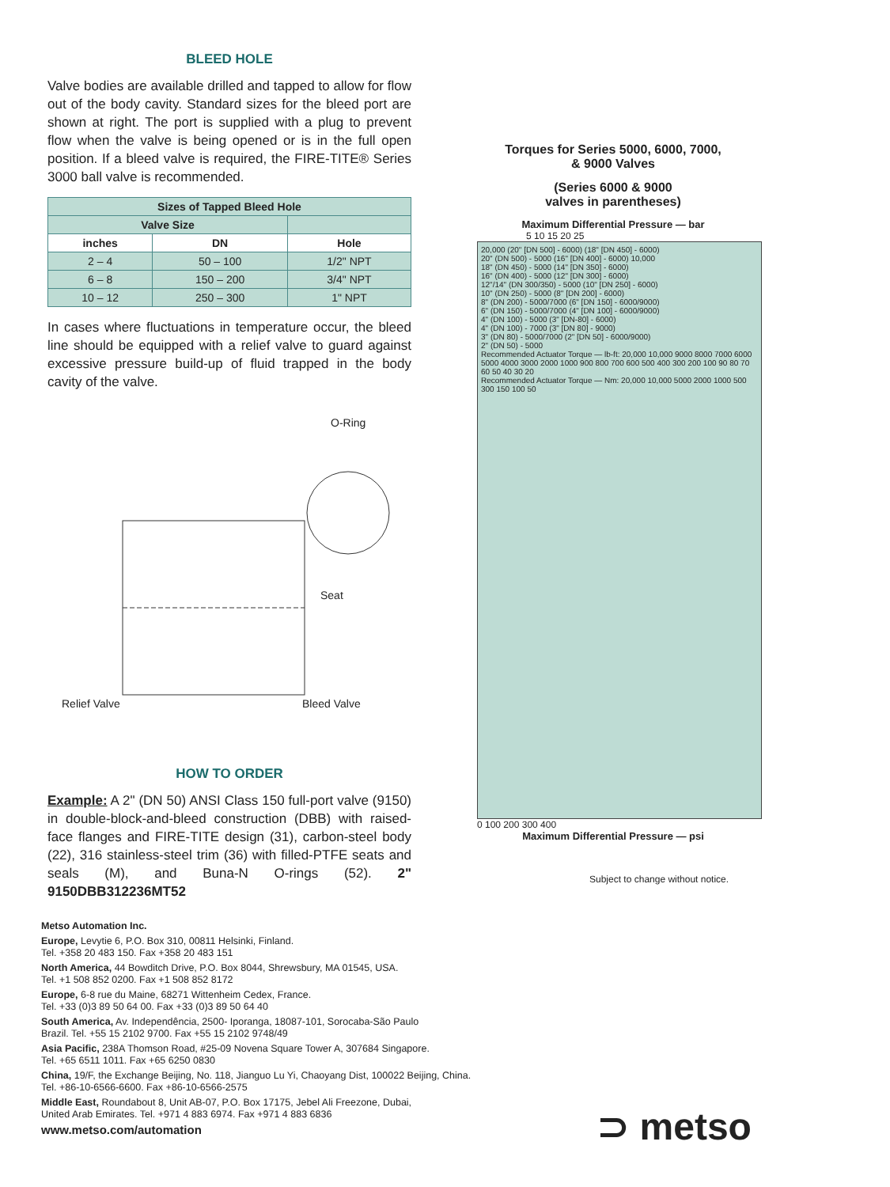BLEED HOLE
Valve bodies are available drilled and tapped to allow for flow out of the body cavity. Standard sizes for the bleed port are shown at right. The port is supplied with a plug to prevent flow when the valve is being opened or is in the full open position. If a bleed valve is required, the FIRE-TITE® Series 3000 ball valve is recommended.
| Sizes of Tapped Bleed Hole | | |
| --- | --- | --- |
| Valve Size | | |
| inches | DN | Hole |
| 2 – 4 | 50 – 100 | 1/2" NPT |
| 6 – 8 | 150 – 200 | 3/4" NPT |
| 10 – 12 | 250 – 300 | 1" NPT |
In cases where fluctuations in temperature occur, the bleed line should be equipped with a relief valve to guard against excessive pressure build-up of fluid trapped in the body cavity of the valve.
O-Ring
Seat
Relief Valve Bleed Valve
HOW TO ORDER
Example: A 2" (DN 50) ANSI Class 150 full-port valve (9150) in double-block-and-bleed construction (DBB) with raised-face flanges and FIRE-TITE design (31), carbon-steel body (22), 316 stainless-steel trim (36) with filled-PTFE seats and seals (M), and Buna-N O-rings (52). 2" 9150DBB312236MT52
Torques for Series 5000, 6000, 7000,
& 9000 Valves
(Series 6000 & 9000
valves in parentheses)
Maximum Differential Pressure — bar
5 10 15 20 25
20,000 (20" [DN 500] - 6000) (18" [DN 450] - 6000)
20" (DN 500) - 5000 (16" [DN 400] - 6000) 10,000
18" (DN 450) - 5000 (14" [DN 350] - 6000)
16" (DN 400) - 5000 (12" [DN 300] - 6000)
12"/14" (DN 300/350) - 5000 (10" [DN 250] - 6000)
10" (DN 250) - 5000 (8" [DN 200] - 6000)
8" (DN 200) - 5000/7000 (6" [DN 150] - 6000/9000)
6" (DN 150) - 5000/7000 (4" [DN 100] - 6000/9000)
4" (DN 100) - 5000 (3" [DN-80] - 6000)
4" (DN 100) - 7000 (3" [DN 80] - 9000)
3" (DN 80) - 5000/7000 (2" [DN 50] - 6000/9000)
2" (DN 50) - 5000
Recommended Actuator Torque — lb-ft: 20,000 10,000 9000 8000 7000 6000 5000 4000 3000 2000 1000 900 800 700 600 500 400 300 200 100 90 80 70 60 50 40 30 20
Recommended Actuator Torque — Nm: 20,000 10,000 5000 2000 1000 500 300 150 100 50
0 100 200 300 400
Maximum Differential Pressure — psi
Subject to change without notice.
Metso Automation Inc.
Europe, Levytie 6, P.O. Box 310, 00811 Helsinki, Finland.
Tel. +358 20 483 150. Fax +358 20 483 151
North America, 44 Bowditch Drive, P.O. Box 8044, Shrewsbury, MA 01545, USA.
Tel. +1 508 852 0200. Fax +1 508 852 8172
Europe, 6-8 rue du Maine, 68271 Wittenheim Cedex, France.
Tel. +33 (0)3 89 50 64 00. Fax +33 (0)3 89 50 64 40
South America, Av. Independência, 2500- Iporanga, 18087-101, Sorocaba-São Paulo
Brazil. Tel. +55 15 2102 9700. Fax +55 15 2102 9748/49
Asia Pacific, 238A Thomson Road, #25-09 Novena Square Tower A, 307684 Singapore.
Tel. +65 6511 1011. Fax +65 6250 0830
China, 19/F, the Exchange Beijing, No. 118, Jianguo Lu Yi, Chaoyang Dist, 100022 Beijing, China.
Tel. +86-10-6566-6600. Fax +86-10-6566-2575
Middle East, Roundabout 8, Unit AB-07, P.O. Box 17175, Jebel Ali Freezone, Dubai,
United Arab Emirates. Tel. +971 4 883 6974. Fax +971 4 883 6836
www.metso.com/automation
⊃ metso